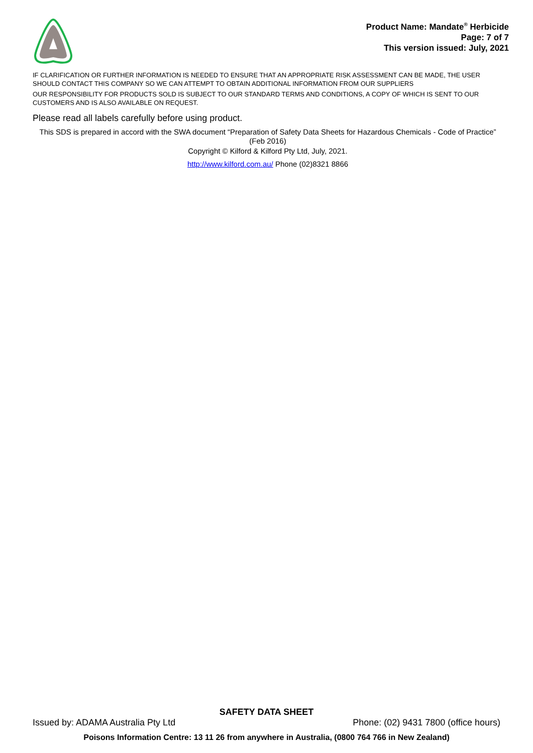Product Name: Mandate<sup>®</sup> Herbicide
Page: 7 of 7
This version issued: July, 2021
IF CLARIFICATION OR FURTHER INFORMATION IS NEEDED TO ENSURE THAT AN APPROPRIATE RISK ASSESSMENT CAN BE MADE, THE USER SHOULD CONTACT THIS COMPANY SO WE CAN ATTEMPT TO OBTAIN ADDITIONAL INFORMATION FROM OUR SUPPLIERS
OUR RESPONSIBILITY FOR PRODUCTS SOLD IS SUBJECT TO OUR STANDARD TERMS AND CONDITIONS, A COPY OF WHICH IS SENT TO OUR CUSTOMERS AND IS ALSO AVAILABLE ON REQUEST.
Please read all labels carefully before using product.
This SDS is prepared in accord with the SWA document “Preparation of Safety Data Sheets for Hazardous Chemicals - Code of Practice” (Feb 2016)
Copyright © Kilford & Kilford Pty Ltd, July, 2021.
http://www.kilford.com.au/ Phone (02)8321 8866
SAFETY DATA SHEET
Issued by: ADAMA Australia Pty Ltd Phone: (02) 9431 7800 (office hours)
Poisons Information Centre: 13 11 26 from anywhere in Australia, (0800 764 766 in New Zealand)